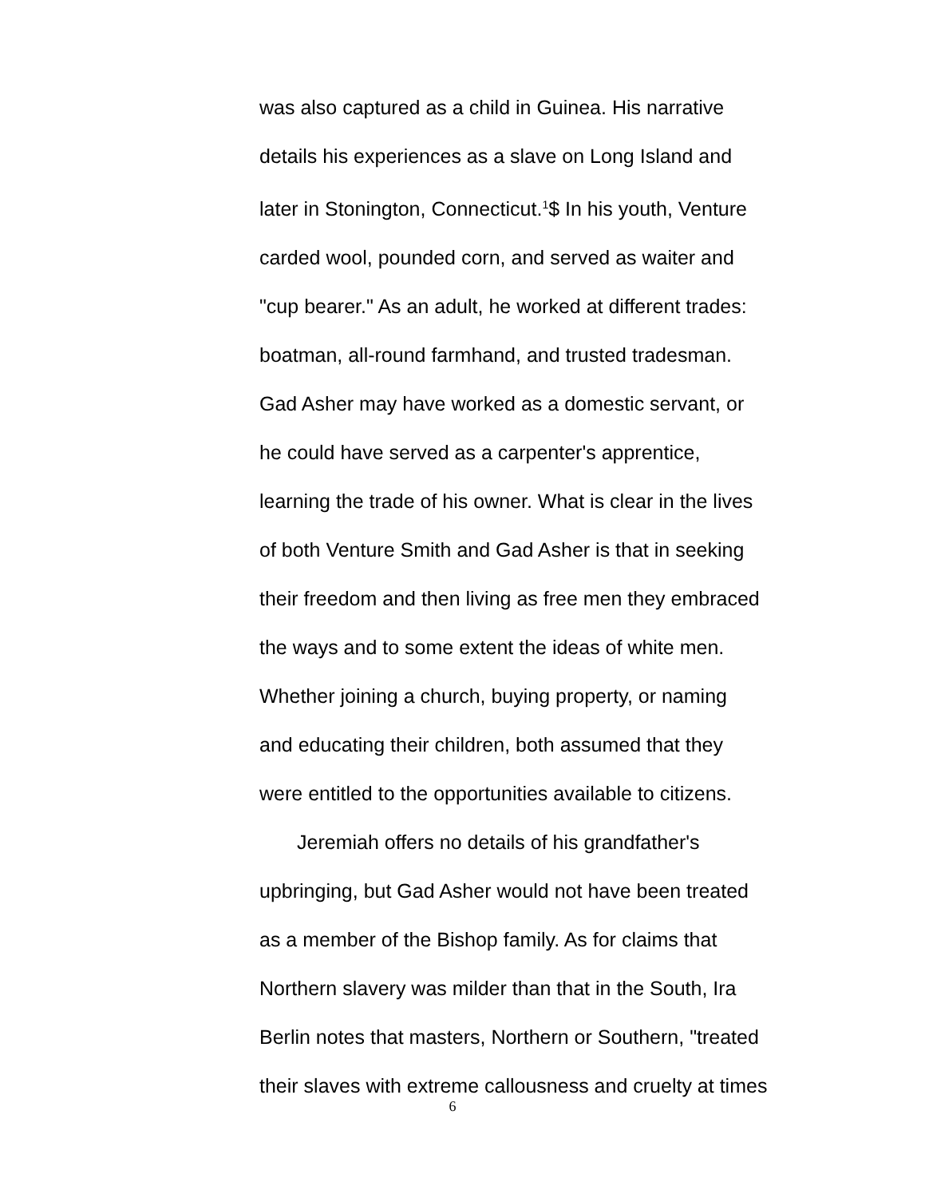was also captured as a child in Guinea. His narrative
details his experiences as a slave on Long Island and
later in Stonington, Connecticut.<sup>1</sup>$ In his youth, Venture
carded wool, pounded corn, and served as waiter and
"cup bearer." As an adult, he worked at different trades:
boatman, all-round farmhand, and trusted tradesman.
Gad Asher may have worked as a domestic servant, or
he could have served as a carpenter's apprentice,
learning the trade of his owner. What is clear in the lives
of both Venture Smith and Gad Asher is that in seeking
their freedom and then living as free men they embraced
the ways and to some extent the ideas of white men.
Whether joining a church, buying property, or naming
and educating their children, both assumed that they
were entitled to the opportunities available to citizens.
Jeremiah offers no details of his grandfather's
upbringing, but Gad Asher would not have been treated
as a member of the Bishop family. As for claims that
Northern slavery was milder than that in the South, Ira
Berlin notes that masters, Northern or Southern, "treated
their slaves with extreme callousness and cruelty at times
6